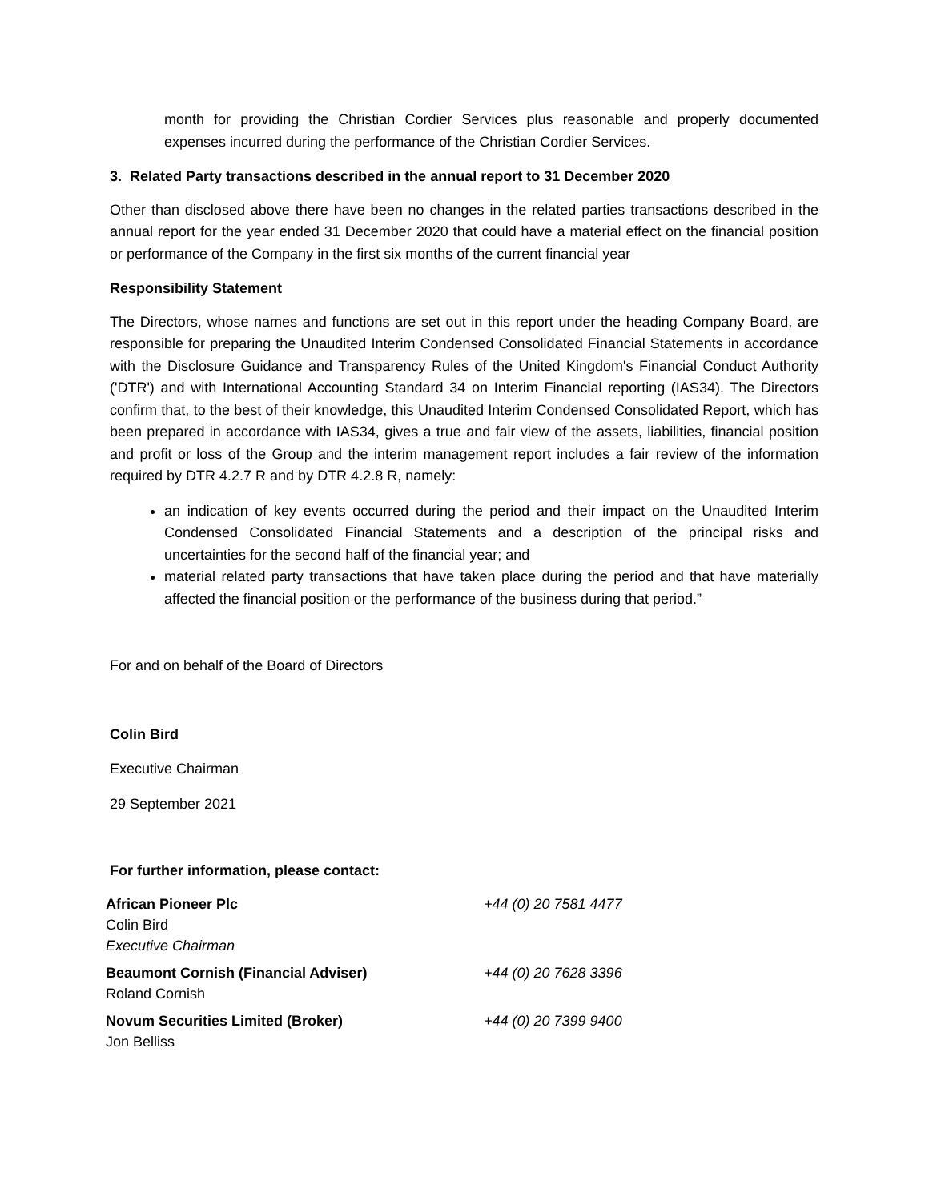month for providing the Christian Cordier Services plus reasonable and properly documented expenses incurred during the performance of the Christian Cordier Services.
3. Related Party transactions described in the annual report to 31 December 2020
Other than disclosed above there have been no changes in the related parties transactions described in the annual report for the year ended 31 December 2020 that could have a material effect on the financial position or performance of the Company in the first six months of the current financial year
Responsibility Statement
The Directors, whose names and functions are set out in this report under the heading Company Board, are responsible for preparing the Unaudited Interim Condensed Consolidated Financial Statements in accordance with the Disclosure Guidance and Transparency Rules of the United Kingdom's Financial Conduct Authority ('DTR') and with International Accounting Standard 34 on Interim Financial reporting (IAS34). The Directors confirm that, to the best of their knowledge, this Unaudited Interim Condensed Consolidated Report, which has been prepared in accordance with IAS34, gives a true and fair view of the assets, liabilities, financial position and profit or loss of the Group and the interim management report includes a fair review of the information required by DTR 4.2.7 R and by DTR 4.2.8 R, namely:
an indication of key events occurred during the period and their impact on the Unaudited Interim Condensed Consolidated Financial Statements and a description of the principal risks and uncertainties for the second half of the financial year; and
material related party transactions that have taken place during the period and that have materially affected the financial position or the performance of the business during that period.”
For and on behalf of the Board of Directors
Colin Bird
Executive Chairman
29 September 2021
For further information, please contact:
| African Pioneer Plc | +44 (0) 20 7581 4477 |
| Colin Bird | |
| Executive Chairman | |
| Beaumont Cornish (Financial Adviser) | +44 (0) 20 7628 3396 |
| Roland Cornish | |
| Novum Securities Limited (Broker) | +44 (0) 20 7399 9400 |
| Jon Belliss | |